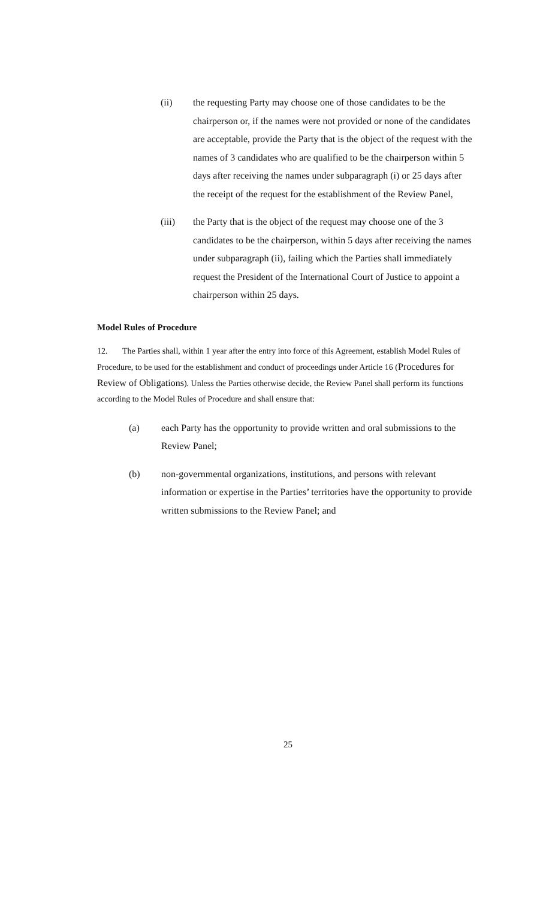(ii) the requesting Party may choose one of those candidates to be the chairperson or, if the names were not provided or none of the candidates are acceptable, provide the Party that is the object of the request with the names of 3 candidates who are qualified to be the chairperson within 5 days after receiving the names under subparagraph (i) or 25 days after the receipt of the request for the establishment of the Review Panel,
(iii) the Party that is the object of the request may choose one of the 3 candidates to be the chairperson, within 5 days after receiving the names under subparagraph (ii), failing which the Parties shall immediately request the President of the International Court of Justice to appoint a chairperson within 25 days.
Model Rules of Procedure
12. The Parties shall, within 1 year after the entry into force of this Agreement, establish Model Rules of Procedure, to be used for the establishment and conduct of proceedings under Article 16 (Procedures for Review of Obligations). Unless the Parties otherwise decide, the Review Panel shall perform its functions according to the Model Rules of Procedure and shall ensure that:
(a) each Party has the opportunity to provide written and oral submissions to the Review Panel;
(b) non-governmental organizations, institutions, and persons with relevant information or expertise in the Parties’ territories have the opportunity to provide written submissions to the Review Panel; and
25